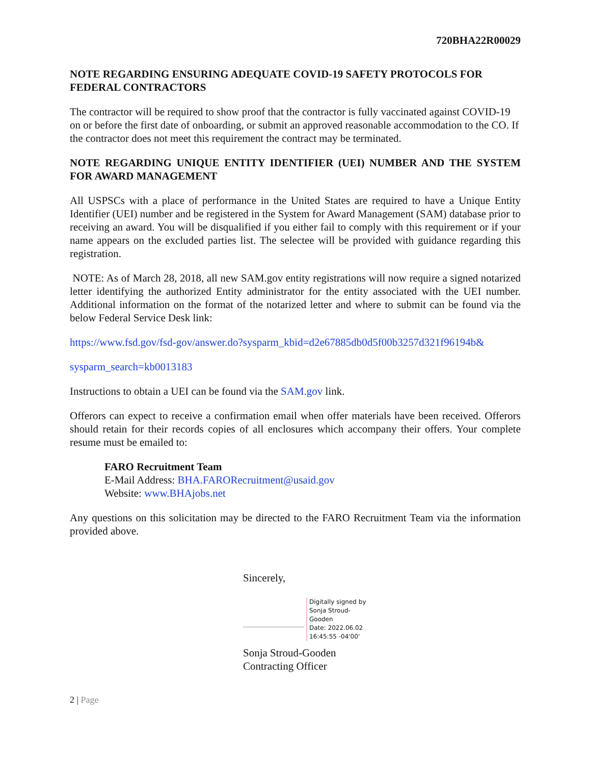720BHA22R00029
NOTE REGARDING ENSURING ADEQUATE COVID-19 SAFETY PROTOCOLS FOR FEDERAL CONTRACTORS
The contractor will be required to show proof that the contractor is fully vaccinated against COVID-19 on or before the first date of onboarding, or submit an approved reasonable accommodation to the CO. If the contractor does not meet this requirement the contract may be terminated.
NOTE REGARDING UNIQUE ENTITY IDENTIFIER (UEI) NUMBER AND THE SYSTEM FOR AWARD MANAGEMENT
All USPSCs with a place of performance in the United States are required to have a Unique Entity Identifier (UEI) number and be registered in the System for Award Management (SAM) database prior to receiving an award. You will be disqualified if you either fail to comply with this requirement or if your name appears on the excluded parties list. The selectee will be provided with guidance regarding this registration.
NOTE: As of March 28, 2018, all new SAM.gov entity registrations will now require a signed notarized letter identifying the authorized Entity administrator for the entity associated with the UEI number. Additional information on the format of the notarized letter and where to submit can be found via the below Federal Service Desk link:
https://www.fsd.gov/fsd-gov/answer.do?sysparm_kbid=d2e67885db0d5f00b3257d321f96194b&
sysparm_search=kb0013183
Instructions to obtain a UEI can be found via the SAM.gov link.
Offerors can expect to receive a confirmation email when offer materials have been received. Offerors should retain for their records copies of all enclosures which accompany their offers. Your complete resume must be emailed to:
FARO Recruitment Team
E-Mail Address: BHA.FARORecruitment@usaid.gov
Website: www.BHAjobs.net
Any questions on this solicitation may be directed to the FARO Recruitment Team via the information provided above.
Sincerely,
Digitally signed by
Sonja Stroud-
Gooden
Date: 2022.06.02
16:45:55 -04'00'
Sonja Stroud-Gooden
Contracting Officer
2 | Page